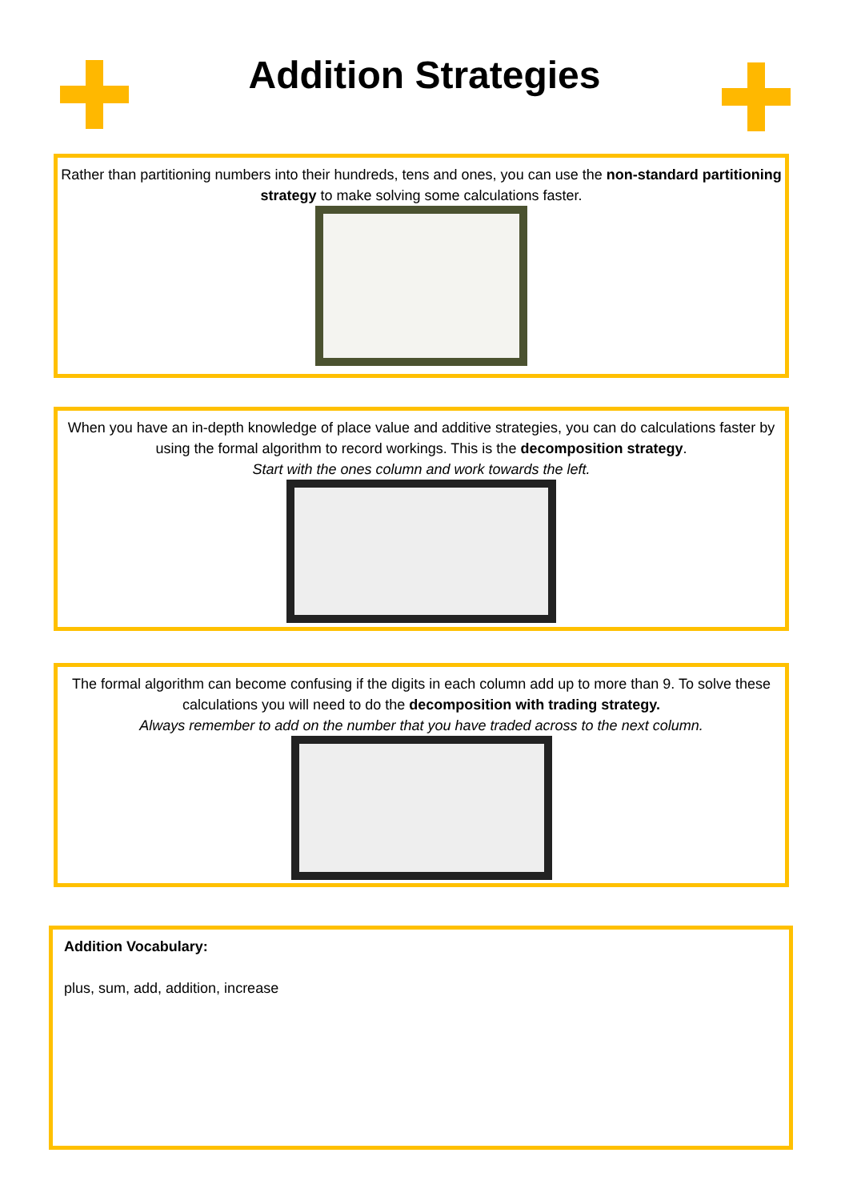Addition Strategies
Rather than partitioning numbers into their hundreds, tens and ones, you can use the non-standard partitioning strategy to make solving some calculations faster.
When you have an in-depth knowledge of place value and additive strategies, you can do calculations faster by using the formal algorithm to record workings. This is the decomposition strategy.
Start with the ones column and work towards the left.
The formal algorithm can become confusing if the digits in each column add up to more than 9. To solve these calculations you will need to do the decomposition with trading strategy.
Always remember to add on the number that you have traded across to the next column.
Addition Vocabulary:
plus, sum, add, addition, increase